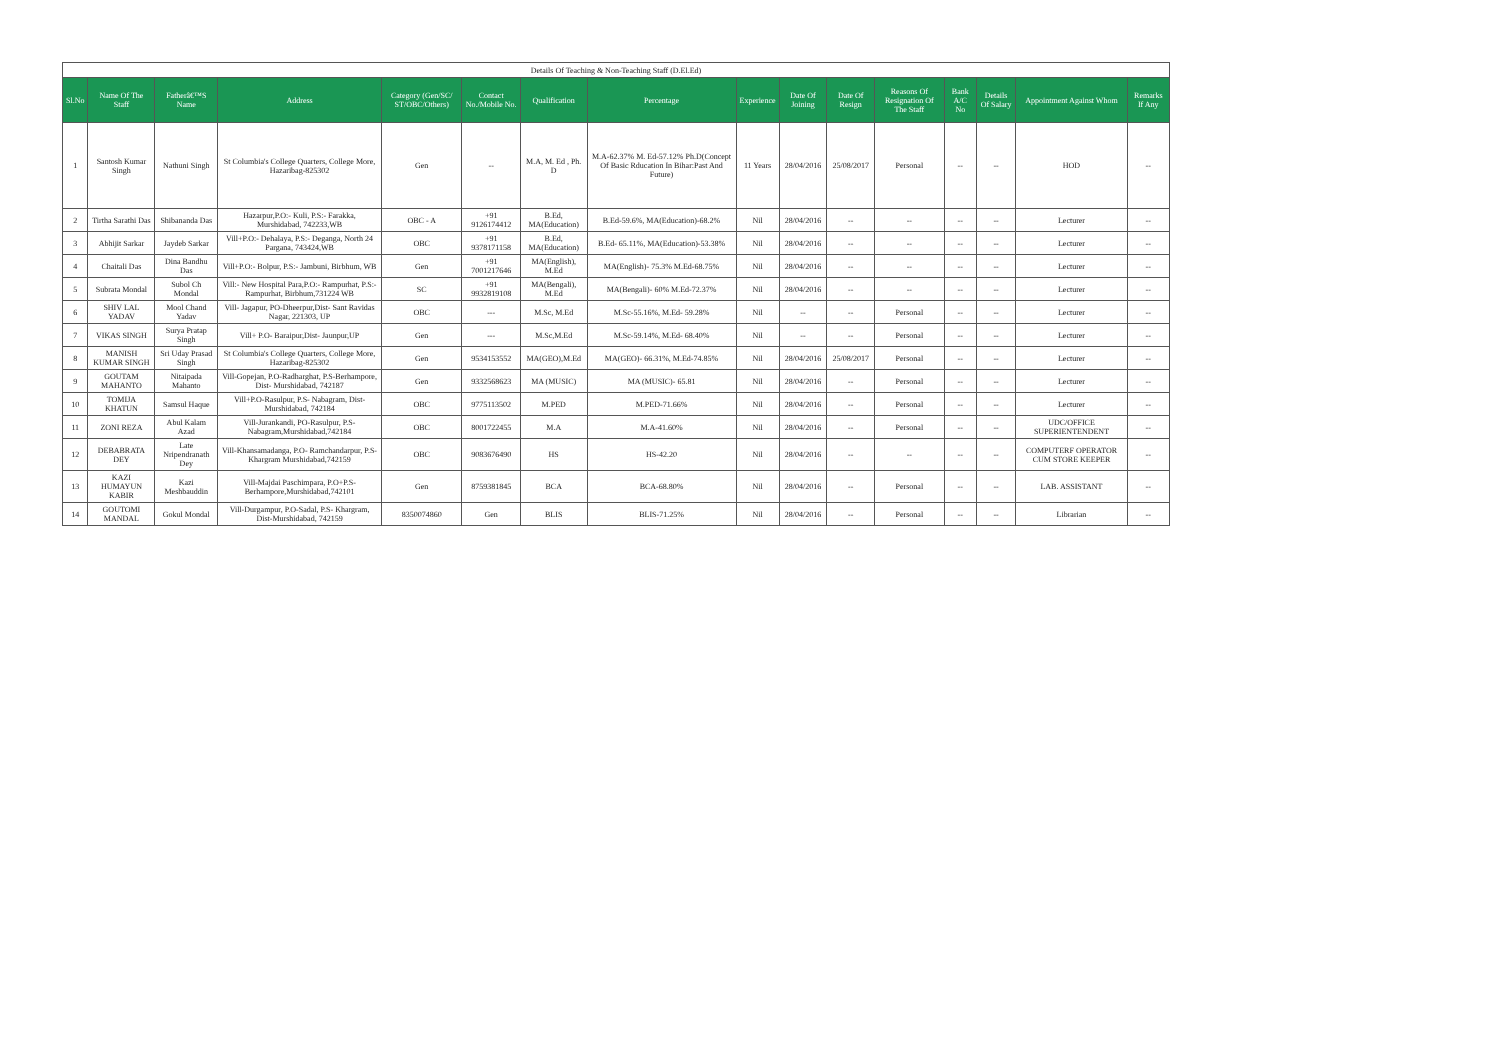| Details Of Teaching & Non-Teaching Staff (D.El.Ed) | | | | | | | | | | | | | | | |
| --- | --- | --- | --- | --- | --- | --- | --- | --- | --- | --- | --- | --- | --- | --- | --- |
| Sl.No | Name Of The Staff | Fatherâ€™S Name | Address | Category (Gen/SC/ ST/OBC/Others) | Contact No./Mobile No. | Qualification | Percentage | Experience | Date Of Joining | Date Of Resign | Reasons Of Resignation Of The Staff | Bank A/C No | Details Of Salary | Appointment Against Whom | Remarks If Any |
| 1 | Santosh Kumar Singh | Nathuni Singh | St Columbia's College Quarters, College More, Hazaribag-825302 | Gen | -- | M.A, M. Ed , Ph. D | M.A-62.37% M. Ed-57.12% Ph.D(Concept Of Basic Rducation In Bihar:Past And Future) | 11 Years | 28/04/2016 | 25/08/2017 | Personal | -- | -- | HOD | -- |
| 2 | Tirtha Sarathi Das | Shibananda Das | Hazarpur,P.O:- Kuli, P.S:- Farakka, Murshidabad, 742233,WB | OBC - A | +91 9126174412 | B.Ed, MA(Education) | B.Ed-59.6%, MA(Education)-68.2% | Nil | 28/04/2016 | -- | -- | -- | -- | Lecturer | -- |
| 3 | Abhijit Sarkar | Jaydeb Sarkar | Vill+P.O:- Dehalaya, P.S:- Deganga, North 24 Pargana, 743424,WB | OBC | +91 9378171158 | B.Ed, MA(Education) | B.Ed- 65.11%, MA(Education)-53.38% | Nil | 28/04/2016 | -- | -- | -- | -- | Lecturer | -- |
| 4 | Chaitali Das | Dina Bandhu Das | Vill+P.O:- Bolpur, P.S:- Jambuni, Birbhum, WB | Gen | +91 7001217646 | MA(English), M.Ed | MA(English)- 75.3% M.Ed-68.75% | Nil | 28/04/2016 | -- | -- | -- | -- | Lecturer | -- |
| 5 | Subrata Mondal | Subol Ch Mondal | Vill:- New Hospital Para,P.O:- Rampurhat, P.S:- Rampurhat, Birbhum,731224 WB | SC | +91 9932819108 | MA(Bengali), M.Ed | MA(Bengali)- 60% M.Ed-72.37% | Nil | 28/04/2016 | -- | -- | -- | -- | Lecturer | -- |
| 6 | SHIV LAL YADAV | Mool Chand Yadav | Vill- Jagapur, PO-Dheerpur,Dist- Sant Ravidas Nagar, 221303, UP | OBC | --- | M.Sc, M.Ed | M.Sc-55.16%, M.Ed- 59.28% | Nil | -- | -- | Personal | -- | -- | Lecturer | -- |
| 7 | VIKAS SINGH | Surya Pratap Singh | Vill+ P.O- Baraipur,Dist- Jaunpur,UP | Gen | --- | M.Sc,M.Ed | M.Sc-59.14%, M.Ed- 68.40% | Nil | -- | -- | Personal | -- | -- | Lecturer | -- |
| 8 | MANISH KUMAR SINGH | Sri Uday Prasad Singh | St Columbia's College Quarters, College More, Hazaribag-825302 | Gen | 9534153552 | MA(GEO),M.Ed | MA(GEO)- 66.31%, M.Ed-74.85% | Nil | 28/04/2016 | 25/08/2017 | Personal | -- | -- | Lecturer | -- |
| 9 | GOUTAM MAHANTO | Nitaipada Mahanto | Vill-Gopejan, P.O-Radharghat, P.S-Berhampore, Dist- Murshidabad, 742187 | Gen | 9332568623 | MA (MUSIC) | MA (MUSIC)- 65.81 | Nil | 28/04/2016 | -- | Personal | -- | -- | Lecturer | -- |
| 10 | TOMIJA KHATUN | Samsul Haque | Vill+P.O-Rasulpur, P.S- Nabagram, Dist- Murshidabad, 742184 | OBC | 9775113502 | M.PED | M.PED-71.66% | Nil | 28/04/2016 | -- | Personal | -- | -- | Lecturer | -- |
| 11 | ZONI REZA | Abul Kalam Azad | Vill-Jurankandi, PO-Rasulpur, P.S- Nabagram,Murshidabad,742184 | OBC | 8001722455 | M.A | M.A-41.60% | Nil | 28/04/2016 | -- | Personal | -- | -- | UDC/OFFICE SUPERIENTENDENT | -- |
| 12 | DEBABRATA DEY | Late Nripendranath Dey | Vill-Khansamadanga, P.O- Ramchandarpur, P.S-Khargram Murshidabad,742159 | OBC | 9083676490 | HS | HS-42.20 | Nil | 28/04/2016 | -- | -- | -- | -- | COMPUTERF OPERATOR CUM STORE KEEPER | -- |
| 13 | KAZI HUMAYUN KABIR | Kazi Meshbauddin | Vill-Majdai Paschimpara, P.O+P.S- Berhampore,Murshidabad,742101 | Gen | 8759381845 | BCA | BCA-68.80% | Nil | 28/04/2016 | -- | Personal | -- | -- | LAB. ASSISTANT | -- |
| 14 | GOUTOMI MANDAL | Gokul Mondal | Vill-Durgampur, P.O-Sadal, P.S- Khargram, Dist-Murshidabad, 742159 | 8350074860 | Gen | BLIS | BLIS-71.25% | Nil | 28/04/2016 | -- | Personal | -- | -- | Librarian | -- |